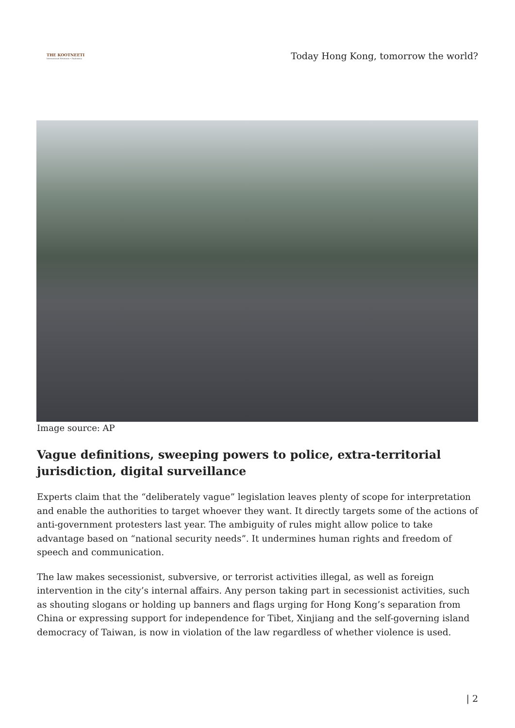THE KOOTNEETI
International Relations • Diplomacy
Today Hong Kong, tomorrow the world?
Image source: AP
Vague definitions, sweeping powers to police, extra-territorial jurisdiction, digital surveillance
Experts claim that the “deliberately vague” legislation leaves plenty of scope for interpretation and enable the authorities to target whoever they want. It directly targets some of the actions of anti-government protesters last year. The ambiguity of rules might allow police to take advantage based on “national security needs”. It undermines human rights and freedom of speech and communication.
The law makes secessionist, subversive, or terrorist activities illegal, as well as foreign intervention in the city’s internal affairs. Any person taking part in secessionist activities, such as shouting slogans or holding up banners and flags urging for Hong Kong’s separation from China or expressing support for independence for Tibet, Xinjiang and the self-governing island democracy of Taiwan, is now in violation of the law regardless of whether violence is used.
| 2